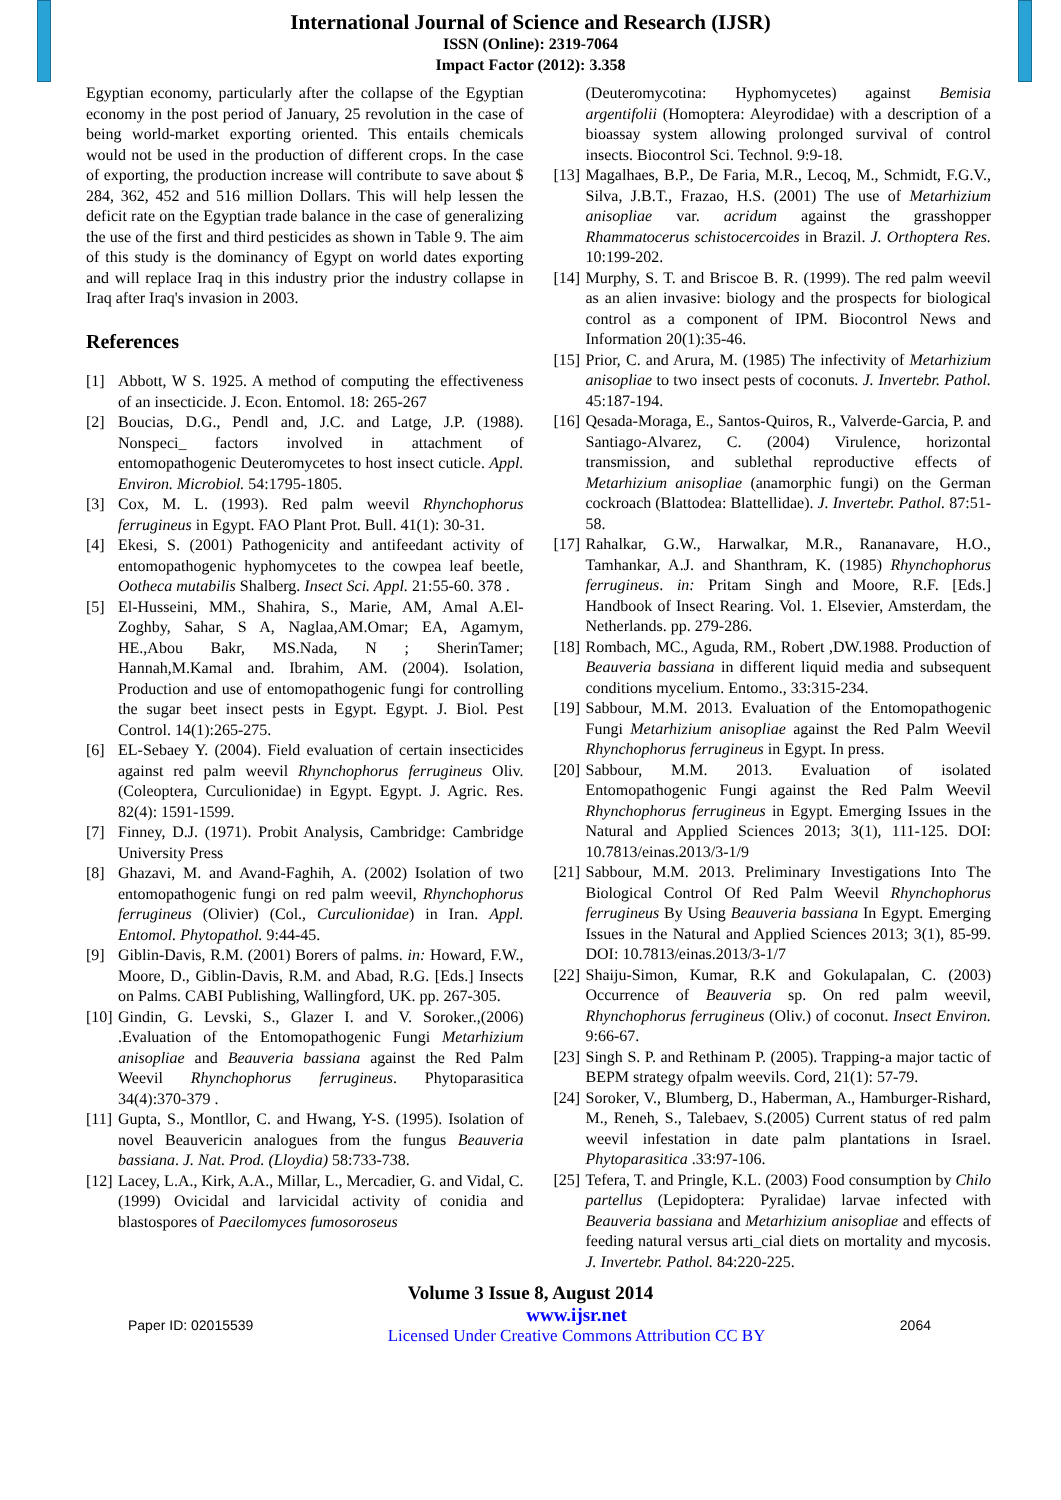International Journal of Science and Research (IJSR)
ISSN (Online): 2319-7064
Impact Factor (2012): 3.358
Egyptian economy, particularly after the collapse of the Egyptian economy in the post period of January, 25 revolution in the case of being world-market exporting oriented. This entails chemicals would not be used in the production of different crops. In the case of exporting, the production increase will contribute to save about $ 284, 362, 452 and 516 million Dollars. This will help lessen the deficit rate on the Egyptian trade balance in the case of generalizing the use of the first and third pesticides as shown in Table 9. The aim of this study is the dominancy of Egypt on world dates exporting and will replace Iraq in this industry prior the industry collapse in Iraq after Iraq's invasion in 2003.
References
[1] Abbott, W S. 1925. A method of computing the effectiveness of an insecticide. J. Econ. Entomol. 18: 265-267
[2] Boucias, D.G., Pendl and, J.C. and Latge, J.P. (1988). Nonspeci_ factors involved in attachment of entomopathogenic Deuteromycetes to host insect cuticle. Appl. Environ. Microbiol. 54:1795-1805.
[3] Cox, M. L. (1993). Red palm weevil Rhynchophorus ferrugineus in Egypt. FAO Plant Prot. Bull. 41(1): 30-31.
[4] Ekesi, S. (2001) Pathogenicity and antifeedant activity of entomopathogenic hyphomycetes to the cowpea leaf beetle, Ootheca mutabilis Shalberg. Insect Sci. Appl. 21:55-60. 378 .
[5] El-Husseini, MM., Shahira, S., Marie, AM, Amal A.El-Zoghby, Sahar, S A, Naglaa,AM.Omar; EA, Agamym, HE.,Abou Bakr, MS.Nada, N ; SherinTamer; Hannah,M.Kamal and. Ibrahim, AM. (2004). Isolation, Production and use of entomopathogenic fungi for controlling the sugar beet insect pests in Egypt. Egypt. J. Biol. Pest Control. 14(1):265-275.
[6] EL-Sebaey Y. (2004). Field evaluation of certain insecticides against red palm weevil Rhynchophorus ferrugineus Oliv. (Coleoptera, Curculionidae) in Egypt. Egypt. J. Agric. Res. 82(4): 1591-1599.
[7] Finney, D.J. (1971). Probit Analysis, Cambridge: Cambridge University Press
[8] Ghazavi, M. and Avand-Faghih, A. (2002) Isolation of two entomopathogenic fungi on red palm weevil, Rhynchophorus ferrugineus (Olivier) (Col., Curculionidae) in Iran. Appl. Entomol. Phytopathol. 9:44-45.
[9] Giblin-Davis, R.M. (2001) Borers of palms. in: Howard, F.W., Moore, D., Giblin-Davis, R.M. and Abad, R.G. [Eds.] Insects on Palms. CABI Publishing, Wallingford, UK. pp. 267-305.
[10] Gindin, G. Levski, S., Glazer I. and V. Soroker.,(2006) .Evaluation of the Entomopathogenic Fungi Metarhizium anisopliae and Beauveria bassiana against the Red Palm Weevil Rhynchophorus ferrugineus. Phytoparasitica 34(4):370-379 .
[11] Gupta, S., Montllor, C. and Hwang, Y-S. (1995). Isolation of novel Beauvericin analogues from the fungus Beauveria bassiana. J. Nat. Prod. (Lloydia) 58:733-738.
[12] Lacey, L.A., Kirk, A.A., Millar, L., Mercadier, G. and Vidal, C. (1999) Ovicidal and larvicidal activity of conidia and blastospores of Paecilomyces fumosoroseus
(Deuteromycotina: Hyphomycetes) against Bemisia argentifolii (Homoptera: Aleyrodidae) with a description of a bioassay system allowing prolonged survival of control insects. Biocontrol Sci. Technol. 9:9-18.
[13] Magalhaes, B.P., De Faria, M.R., Lecoq, M., Schmidt, F.G.V., Silva, J.B.T., Frazao, H.S. (2001) The use of Metarhizium anisopliae var. acridum against the grasshopper Rhammatocerus schistocercoides in Brazil. J. Orthoptera Res. 10:199-202.
[14] Murphy, S. T. and Briscoe B. R. (1999). The red palm weevil as an alien invasive: biology and the prospects for biological control as a component of IPM. Biocontrol News and Information 20(1):35-46.
[15] Prior, C. and Arura, M. (1985) The infectivity of Metarhizium anisopliae to two insect pests of coconuts. J. Invertebr. Pathol. 45:187-194.
[16] Qesada-Moraga, E., Santos-Quiros, R., Valverde-Garcia, P. and Santiago-Alvarez, C. (2004) Virulence, horizontal transmission, and sublethal reproductive effects of Metarhizium anisopliae (anamorphic fungi) on the German cockroach (Blattodea: Blattellidae). J. Invertebr. Pathol. 87:51-58.
[17] Rahalkar, G.W., Harwalkar, M.R., Rananavare, H.O., Tamhankar, A.J. and Shanthram, K. (1985) Rhynchophorus ferrugineus. in: Pritam Singh and Moore, R.F. [Eds.] Handbook of Insect Rearing. Vol. 1. Elsevier, Amsterdam, the Netherlands. pp. 279-286.
[18] Rombach, MC., Aguda, RM., Robert ,DW.1988. Production of Beauveria bassiana in different liquid media and subsequent conditions mycelium. Entomo., 33:315-234.
[19] Sabbour, M.M. 2013. Evaluation of the Entomopathogenic Fungi Metarhizium anisopliae against the Red Palm Weevil Rhynchophorus ferrugineus in Egypt. In press.
[20] Sabbour, M.M. 2013. Evaluation of isolated Entomopathogenic Fungi against the Red Palm Weevil Rhynchophorus ferrugineus in Egypt. Emerging Issues in the Natural and Applied Sciences 2013; 3(1), 111-125. DOI: 10.7813/einas.2013/3-1/9
[21] Sabbour, M.M. 2013. Preliminary Investigations Into The Biological Control Of Red Palm Weevil Rhynchophorus ferrugineus By Using Beauveria bassiana In Egypt. Emerging Issues in the Natural and Applied Sciences 2013; 3(1), 85-99. DOI: 10.7813/einas.2013/3-1/7
[22] Shaiju-Simon, Kumar, R.K and Gokulapalan, C. (2003) Occurrence of Beauveria sp. On red palm weevil, Rhynchophorus ferrugineus (Oliv.) of coconut. Insect Environ. 9:66-67.
[23] Singh S. P. and Rethinam P. (2005). Trapping-a major tactic of BEPM strategy ofpalm weevils. Cord, 21(1): 57-79.
[24] Soroker, V., Blumberg, D., Haberman, A., Hamburger-Rishard, M., Reneh, S., Talebaev, S.(2005) Current status of red palm weevil infestation in date palm plantations in Israel. Phytoparasitica .33:97-106.
[25] Tefera, T. and Pringle, K.L. (2003) Food consumption by Chilo partellus (Lepidoptera: Pyralidae) larvae infected with Beauveria bassiana and Metarhizium anisopliae and effects of feeding natural versus arti_cial diets on mortality and mycosis. J. Invertebr. Pathol. 84:220-225.
Volume 3 Issue 8, August 2014
Paper ID: 02015539 www.ijsr.net
Licensed Under Creative Commons Attribution CC BY 2064